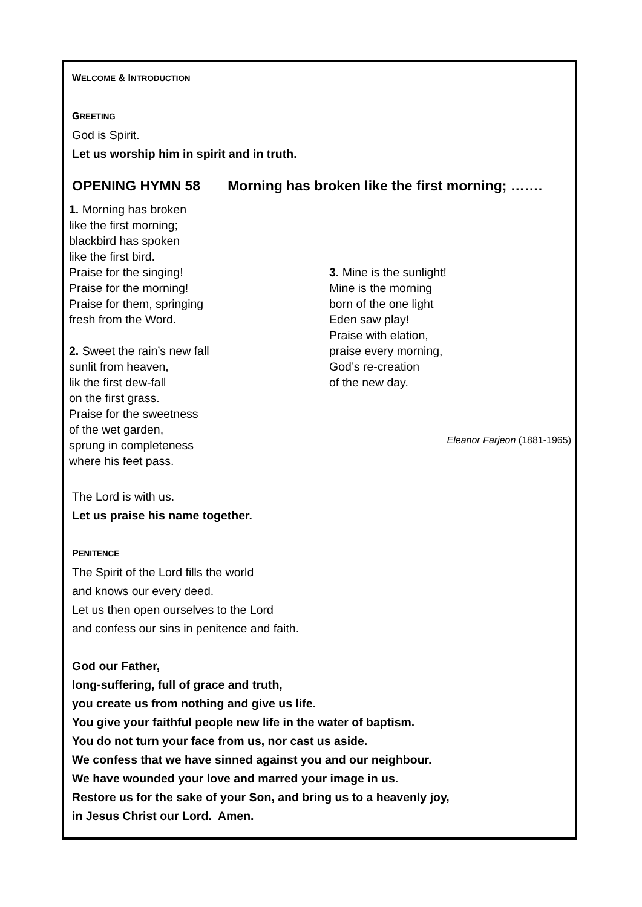WELCOME & INTRODUCTION
GREETING
God is Spirit.
Let us worship him in spirit and in truth.
OPENING HYMN 58 Morning has broken like the first morning; …….
1. Morning has broken
like the first morning;
blackbird has spoken
like the first bird.
Praise for the singing!
Praise for the morning!
Praise for them, springing
fresh from the Word.
2. Sweet the rain’s new fall
sunlit from heaven,
lik the first dew-fall
on the first grass.
Praise for the sweetness
of the wet garden,
sprung in completeness
where his feet pass.
3. Mine is the sunlight!
Mine is the morning
born of the one light
Eden saw play!
Praise with elation,
praise every morning,
God’s re-creation
of the new day.
Eleanor Farjeon (1881-1965)
The Lord is with us.
Let us praise his name together.
PENITENCE
The Spirit of the Lord fills the world
and knows our every deed.
Let us then open ourselves to the Lord
and confess our sins in penitence and faith.
God our Father,
long-suffering, full of grace and truth,
you create us from nothing and give us life.
You give your faithful people new life in the water of baptism.
You do not turn your face from us, nor cast us aside.
We confess that we have sinned against you and our neighbour.
We have wounded your love and marred your image in us.
Restore us for the sake of your Son, and bring us to a heavenly joy,
in Jesus Christ our Lord. Amen.